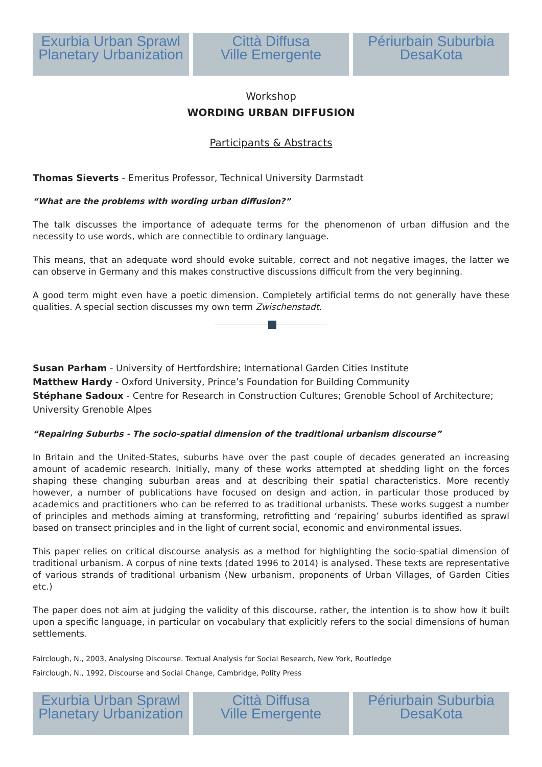Exurbia Urban Sprawl
Planetary Urbanization
Città Diffusa
Ville Emergente
Périurbain Suburbia
DesaKota
Exurbia Urban Sprawl
Planetary Urbanization
Città Diffusa
Ville Emergente
Périurbain Suburbia
DesaKota
Workshop
WORDING URBAN DIFFUSION
Participants & Abstracts
Thomas Sieverts - Emeritus Professor, Technical University Darmstadt
“What are the problems with wording urban diffusion?”
The talk discusses the importance of adequate terms for the phenomenon of urban diffusion and the necessity to use words, which are connectible to ordinary language.
This means, that an adequate word should evoke suitable, correct and not negative images, the latter we can observe in Germany and this makes constructive discussions difficult from the very beginning.
A good term might even have a poetic dimension. Completely artificial terms do not generally have these qualities. A special section discusses my own term Zwischenstadt.
Susan Parham - University of Hertfordshire; International Garden Cities Institute
Matthew Hardy - Oxford University, Prince’s Foundation for Building Community
Stéphane Sadoux - Centre for Research in Construction Cultures; Grenoble School of Architecture; University Grenoble Alpes
“Repairing Suburbs - The socio-spatial dimension of the traditional urbanism discourse”
In Britain and the United-States, suburbs have over the past couple of decades generated an increasing amount of academic research. Initially, many of these works attempted at shedding light on the forces shaping these changing suburban areas and at describing their spatial characteristics. More recently however, a number of publications have focused on design and action, in particular those produced by academics and practitioners who can be referred to as traditional urbanists. These works suggest a number of principles and methods aiming at transforming, retrofitting and ‘repairing’ suburbs identified as sprawl based on transect principles and in the light of current social, economic and environmental issues.
This paper relies on critical discourse analysis as a method for highlighting the socio-spatial dimension of traditional urbanism. A corpus of nine texts (dated 1996 to 2014) is analysed. These texts are representative of various strands of traditional urbanism (New urbanism, proponents of Urban Villages, of Garden Cities etc.)
The paper does not aim at judging the validity of this discourse, rather, the intention is to show how it built upon a specific language, in particular on vocabulary that explicitly refers to the social dimensions of human settlements.
Fairclough, N., 2003, Analysing Discourse. Textual Analysis for Social Research, New York, Routledge
Fairclough, N., 1992, Discourse and Social Change, Cambridge, Polity Press